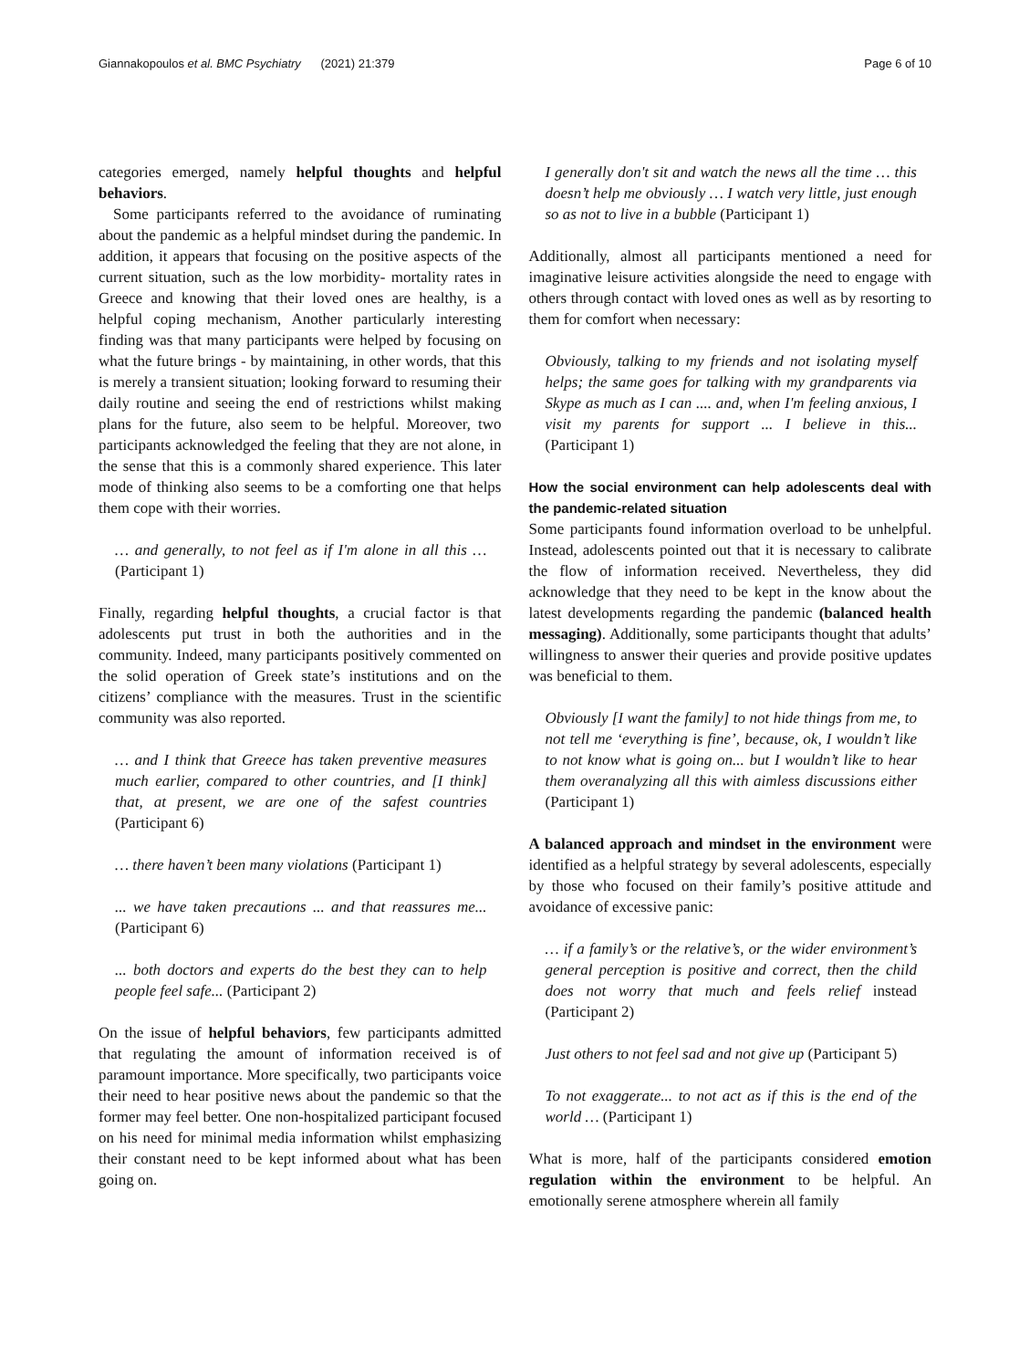Giannakopoulos et al. BMC Psychiatry (2021) 21:379 Page 6 of 10
categories emerged, namely helpful thoughts and helpful behaviors.
Some participants referred to the avoidance of ruminating about the pandemic as a helpful mindset during the pandemic. In addition, it appears that focusing on the positive aspects of the current situation, such as the low morbidity- mortality rates in Greece and knowing that their loved ones are healthy, is a helpful coping mechanism, Another particularly interesting finding was that many participants were helped by focusing on what the future brings - by maintaining, in other words, that this is merely a transient situation; looking forward to resuming their daily routine and seeing the end of restrictions whilst making plans for the future, also seem to be helpful. Moreover, two participants acknowledged the feeling that they are not alone, in the sense that this is a commonly shared experience. This later mode of thinking also seems to be a comforting one that helps them cope with their worries.
… and generally, to not feel as if I'm alone in all this … (Participant 1)
Finally, regarding helpful thoughts, a crucial factor is that adolescents put trust in both the authorities and in the community. Indeed, many participants positively commented on the solid operation of Greek state’s institutions and on the citizens’ compliance with the measures. Trust in the scientific community was also reported.
… and I think that Greece has taken preventive measures much earlier, compared to other countries, and [I think] that, at present, we are one of the safest countries (Participant 6)
… there haven’t been many violations (Participant 1)
... we have taken precautions ... and that reassures me... (Participant 6)
... both doctors and experts do the best they can to help people feel safe... (Participant 2)
On the issue of helpful behaviors, few participants admitted that regulating the amount of information received is of paramount importance. More specifically, two participants voice their need to hear positive news about the pandemic so that the former may feel better. One non-hospitalized participant focused on his need for minimal media information whilst emphasizing their constant need to be kept informed about what has been going on.
I generally don't sit and watch the news all the time … this doesn’t help me obviously … I watch very little, just enough so as not to live in a bubble (Participant 1)
Additionally, almost all participants mentioned a need for imaginative leisure activities alongside the need to engage with others through contact with loved ones as well as by resorting to them for comfort when necessary:
Obviously, talking to my friends and not isolating myself helps; the same goes for talking with my grandparents via Skype as much as I can .... and, when I'm feeling anxious, I visit my parents for support ... I believe in this... (Participant 1)
How the social environment can help adolescents deal with the pandemic-related situation
Some participants found information overload to be unhelpful. Instead, adolescents pointed out that it is necessary to calibrate the flow of information received. Nevertheless, they did acknowledge that they need to be kept in the know about the latest developments regarding the pandemic (balanced health messaging). Additionally, some participants thought that adults’ willingness to answer their queries and provide positive updates was beneficial to them.
Obviously [I want the family] to not hide things from me, to not tell me ‘everything is fine’, because, ok, I wouldn’t like to not know what is going on... but I wouldn’t like to hear them overanalyzing all this with aimless discussions either (Participant 1)
A balanced approach and mindset in the environment were identified as a helpful strategy by several adolescents, especially by those who focused on their family’s positive attitude and avoidance of excessive panic:
… if a family’s or the relative’s, or the wider environment’s general perception is positive and correct, then the child does not worry that much and feels relief instead (Participant 2)
Just others to not feel sad and not give up (Participant 5)
To not exaggerate... to not act as if this is the end of the world … (Participant 1)
What is more, half of the participants considered emotion regulation within the environment to be helpful. An emotionally serene atmosphere wherein all family